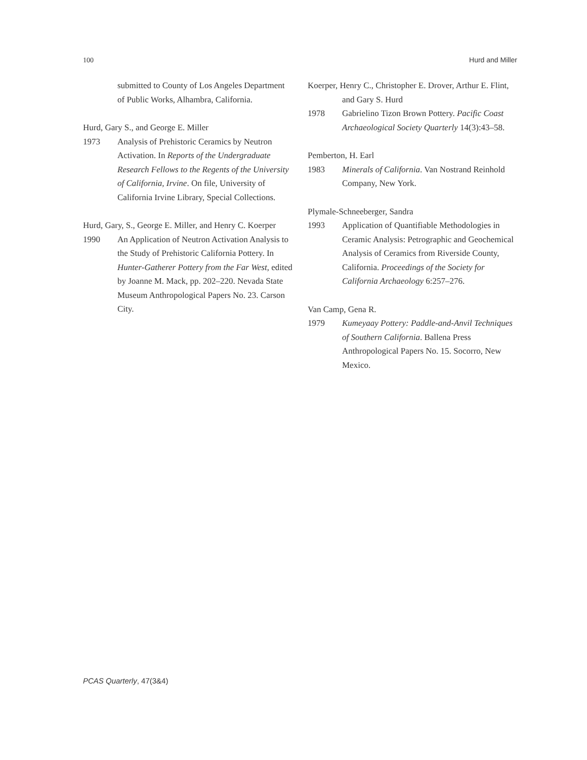100 Hurd and Miller
submitted to County of Los Angeles Department of Public Works, Alhambra, California.
Hurd, Gary S., and George E. Miller
1973 Analysis of Prehistoric Ceramics by Neutron Activation. In Reports of the Undergraduate Research Fellows to the Regents of the University of California, Irvine. On file, University of California Irvine Library, Special Collections.
Hurd, Gary, S., George E. Miller, and Henry C. Koerper
1990 An Application of Neutron Activation Analysis to the Study of Prehistoric California Pottery. In Hunter-Gatherer Pottery from the Far West, edited by Joanne M. Mack, pp. 202–220. Nevada State Museum Anthropological Papers No. 23. Carson City.
Koerper, Henry C., Christopher E. Drover, Arthur E. Flint, and Gary S. Hurd
1978 Gabrielino Tizon Brown Pottery. Pacific Coast Archaeological Society Quarterly 14(3):43–58.
Pemberton, H. Earl
1983 Minerals of California. Van Nostrand Reinhold Company, New York.
Plymale-Schneeberger, Sandra
1993 Application of Quantifiable Methodologies in Ceramic Analysis: Petrographic and Geochemical Analysis of Ceramics from Riverside County, California. Proceedings of the Society for California Archaeology 6:257–276.
Van Camp, Gena R.
1979 Kumeyaay Pottery: Paddle-and-Anvil Techniques of Southern California. Ballena Press Anthropological Papers No. 15. Socorro, New Mexico.
PCAS Quarterly, 47(3&4)